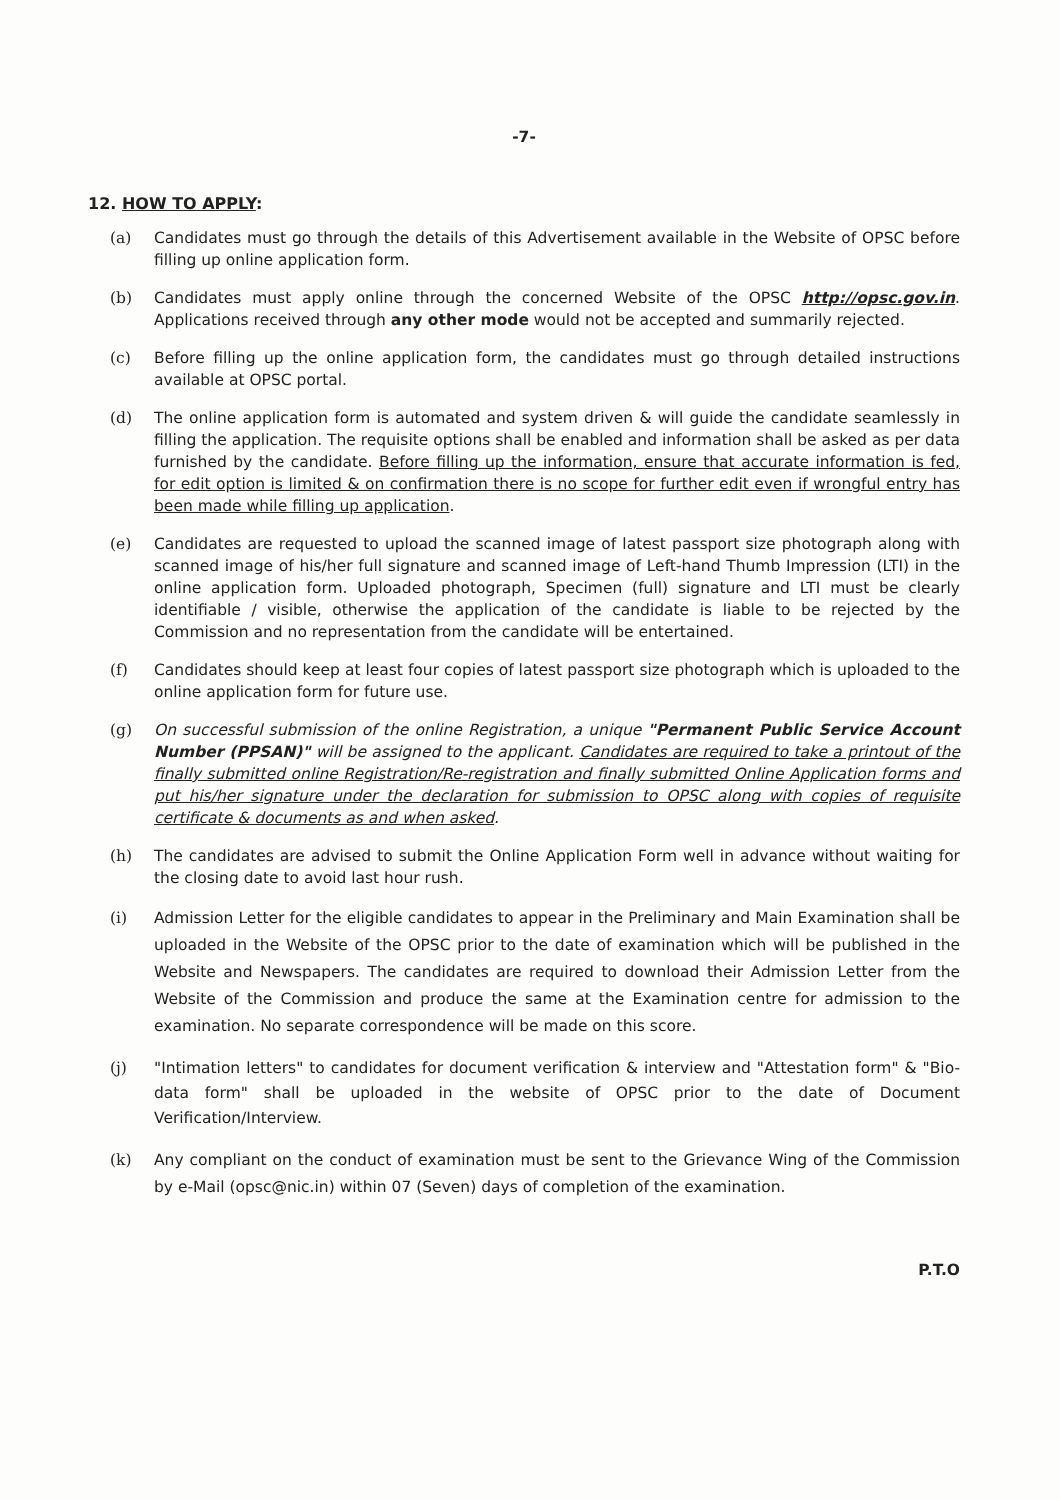-7-
12. HOW TO APPLY:
(a) Candidates must go through the details of this Advertisement available in the Website of OPSC before filling up online application form.
(b) Candidates must apply online through the concerned Website of the OPSC http://opsc.gov.in. Applications received through any other mode would not be accepted and summarily rejected.
(c) Before filling up the online application form, the candidates must go through detailed instructions available at OPSC portal.
(d) The online application form is automated and system driven & will guide the candidate seamlessly in filling the application. The requisite options shall be enabled and information shall be asked as per data furnished by the candidate. Before filling up the information, ensure that accurate information is fed, for edit option is limited & on confirmation there is no scope for further edit even if wrongful entry has been made while filling up application.
(e) Candidates are requested to upload the scanned image of latest passport size photograph along with scanned image of his/her full signature and scanned image of Left-hand Thumb Impression (LTI) in the online application form. Uploaded photograph, Specimen (full) signature and LTI must be clearly identifiable / visible, otherwise the application of the candidate is liable to be rejected by the Commission and no representation from the candidate will be entertained.
(f) Candidates should keep at least four copies of latest passport size photograph which is uploaded to the online application form for future use.
(g) On successful submission of the online Registration, a unique "Permanent Public Service Account Number (PPSAN)" will be assigned to the applicant. Candidates are required to take a printout of the finally submitted online Registration/Re-registration and finally submitted Online Application forms and put his/her signature under the declaration for submission to OPSC along with copies of requisite certificate & documents as and when asked.
(h) The candidates are advised to submit the Online Application Form well in advance without waiting for the closing date to avoid last hour rush.
(i) Admission Letter for the eligible candidates to appear in the Preliminary and Main Examination shall be uploaded in the Website of the OPSC prior to the date of examination which will be published in the Website and Newspapers. The candidates are required to download their Admission Letter from the Website of the Commission and produce the same at the Examination centre for admission to the examination. No separate correspondence will be made on this score.
(j) "Intimation letters" to candidates for document verification & interview and "Attestation form" & "Bio-data form" shall be uploaded in the website of OPSC prior to the date of Document Verification/Interview.
(k) Any compliant on the conduct of examination must be sent to the Grievance Wing of the Commission by e-Mail (opsc@nic.in) within 07 (Seven) days of completion of the examination.
P.T.O